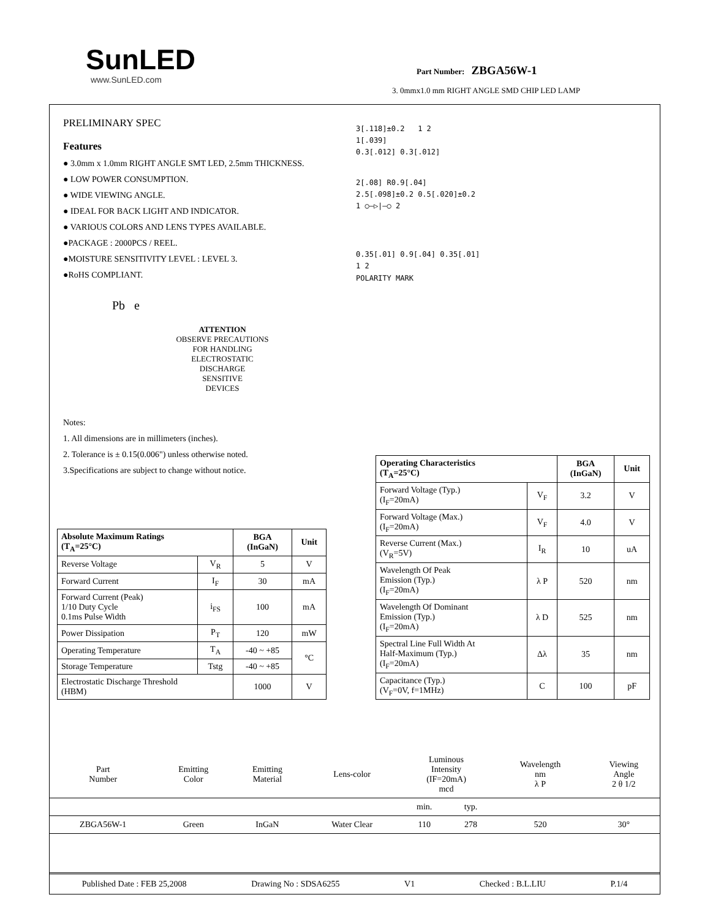SunLED
www.SunLED.com
Part Number: ZBGA56W-1
3. 0mmx1.0 mm RIGHT ANGLE SMD CHIP LED LAMP
PRELIMINARY SPEC
Features
● 3.0mm x 1.0mm RIGHT ANGLE SMT LED, 2.5mm THICKNESS.
● LOW POWER CONSUMPTION.
● WIDE VIEWING ANGLE.
● IDEAL FOR BACK LIGHT AND INDICATOR.
● VARIOUS COLORS AND LENS TYPES AVAILABLE.
●PACKAGE : 2000PCS / REEL.
●MOISTURE SENSITIVITY LEVEL : LEVEL 3.
●RoHS COMPLIANT.
Pb e
ATTENTION
OBSERVE PRECAUTIONS
FOR HANDLING
ELECTROSTATIC
DISCHARGE
SENSITIVE
DEVICES
Notes:
1. All dimensions are in millimeters (inches).
2. Tolerance is ± 0.15(0.006") unless otherwise noted.
3.Specifications are subject to change without notice.
3[.118]±0.2 1 2
1[.039]
0.3[.012] 0.3[.012]
2[.08] R0.9[.04]
2.5[.098]±0.2 0.5[.020]±0.2
1 ○—▷|—○ 2
0.35[.01] 0.9[.04] 0.35[.01]
1 2
POLARITY MARK
| Absolute Maximum Ratings (T<sub>A</sub>=25°C) | | BGA (InGaN) | Unit |
| --- | --- | --- | --- |
| Reverse Voltage | V<sub>R</sub> | 5 | V |
| Forward Current | I<sub>F</sub> | 30 | mA |
| Forward Current (Peak) 1/10 Duty Cycle 0.1ms Pulse Width | i<sub>FS</sub> | 100 | mA |
| Power Dissipation | P<sub>T</sub> | 120 | mW |
| Operating Temperature | T<sub>A</sub> | -40 ~ +85 | °C |
| Storage Temperature | Tstg | -40 ~ +85 | |
| Electrostatic Discharge Threshold (HBM) | | 1000 | V |
| Operating Characteristics (T<sub>A</sub>=25°C) | | BGA (InGaN) | Unit |
| --- | --- | --- | --- |
| Forward Voltage (Typ.) (I<sub>F</sub>=20mA) | V<sub>F</sub> | 3.2 | V |
| Forward Voltage (Max.) (I<sub>F</sub>=20mA) | V<sub>F</sub> | 4.0 | V |
| Reverse Current (Max.) (V<sub>R</sub>=5V) | I<sub>R</sub> | 10 | uA |
| Wavelength Of Peak Emission (Typ.) (I<sub>F</sub>=20mA) | λ P | 520 | nm |
| Wavelength Of Dominant Emission (Typ.) (I<sub>F</sub>=20mA) | λ D | 525 | nm |
| Spectral Line Full Width At Half-Maximum (Typ.) (I<sub>F</sub>=20mA) | Δλ | 35 | nm |
| Capacitance (Typ.) (V<sub>F</sub>=0V, f=1MHz) | C | 100 | pF |
| Part Number | Emitting Color | Emitting Material | Lens-color | Luminous Intensity (IF=20mA) mcd | | Wavelength nm λ P | Viewing Angle 2 θ 1/2 |
| | | | | min. | typ. | | |
| ZBGA56W-1 | Green | InGaN | Water Clear | 110 | 278 | 520 | 30° |
Published Date : FEB 25,2008 Drawing No : SDSA6255 V1 Checked : B.L.LIU P.1/4